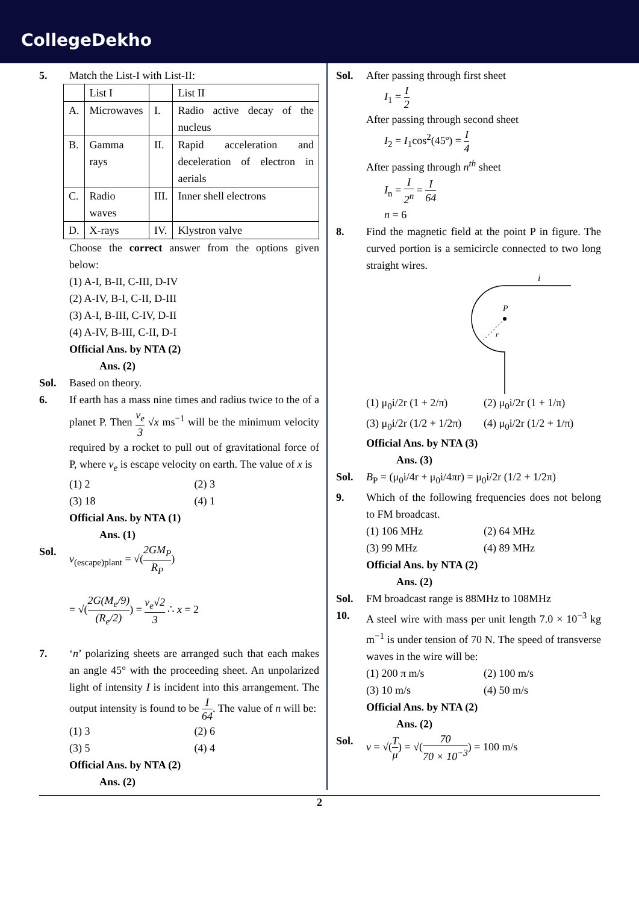CollegeDekho
5. Match the List-I with List-II:
| | List I | | List II |
| A. | Microwaves | I. | Radio active decay of the nucleus |
| B. | Gamma rays | II. | Rapid acceleration and deceleration of electron in aerials |
| C. | Radio waves | III. | Inner shell electrons |
| D. | X-rays | IV. | Klystron valve |
Choose the correct answer from the options given below:
(1) A-I, B-II, C-III, D-IV
(2) A-IV, B-I, C-II, D-III
(3) A-I, B-III, C-IV, D-II
(4) A-IV, B-III, C-II, D-I
Official Ans. by NTA (2)
Ans. (2)
Sol. Based on theory.
6. If earth has a mass nine times and radius twice to the of a planet P. Then v<sub>e</sub> 3 √x ms<sup>−1</sup> will be the minimum velocity required by a rocket to pull out of gravitational force of P, where v<sub>e</sub> is escape velocity on earth. The value of x is
(1) 2 (2) 3
(3) 18 (4) 1
Official Ans. by NTA (1)
Ans. (1)
Sol. v<sub>(escape)plant</sub> = √(2GM<sub>P</sub> R<sub>P</sub>)
= √(2G(M<sub>e</sub>/9) (R<sub>e</sub>/2)) = v<sub>e</sub>√2 3 ∴ x = 2
7. ‘n’ polarizing sheets are arranged such that each makes an angle 45° with the proceeding sheet. An unpolarized light of intensity I is incident into this arrangement. The output intensity is found to be I 64. The value of n will be:
(1) 3 (2) 6
(3) 5 (4) 4
Official Ans. by NTA (2)
Ans. (2)
Sol. After passing through first sheet
I<sub>1</sub> = I 2
After passing through second sheet
I<sub>2</sub> = I<sub>1</sub>cos<sup>2</sup>(45º) = I 4
After passing through n<sup>th</sup> sheet
I<sub>n</sub> = I 2<sup>n</sup> = I 64
n = 6
8. Find the magnetic field at the point P in figure. The curved portion is a semicircle connected to two long straight wires.
P
r
i
(1) μ<sub>0</sub>i/2r (1 + 2/π) (2) μ<sub>0</sub>i/2r (1 + 1/π)
(3) μ<sub>0</sub>i/2r (1/2 + 1/2π) (4) μ<sub>0</sub>i/2r (1/2 + 1/π)
Official Ans. by NTA (3)
Ans. (3)
Sol. B<sub>P</sub> = (μ<sub>0</sub>i/4r + μ<sub>0</sub>i/4πr) = μ<sub>0</sub>i/2r (1/2 + 1/2π)
9. Which of the following frequencies does not belong to FM broadcast.
(1) 106 MHz (2) 64 MHz
(3) 99 MHz (4) 89 MHz
Official Ans. by NTA (2)
Ans. (2)
Sol. FM broadcast range is 88MHz to 108MHz
10. A steel wire with mass per unit length 7.0 × 10<sup>−3</sup> kg m<sup>−1</sup> is under tension of 70 N. The speed of transverse waves in the wire will be:
(1) 200 π m/s (2) 100 m/s
(3) 10 m/s (4) 50 m/s
Official Ans. by NTA (2)
Ans. (2)
Sol. v = √(T μ) = √(70 70 × 10<sup>−3</sup>) = 100 m/s
2